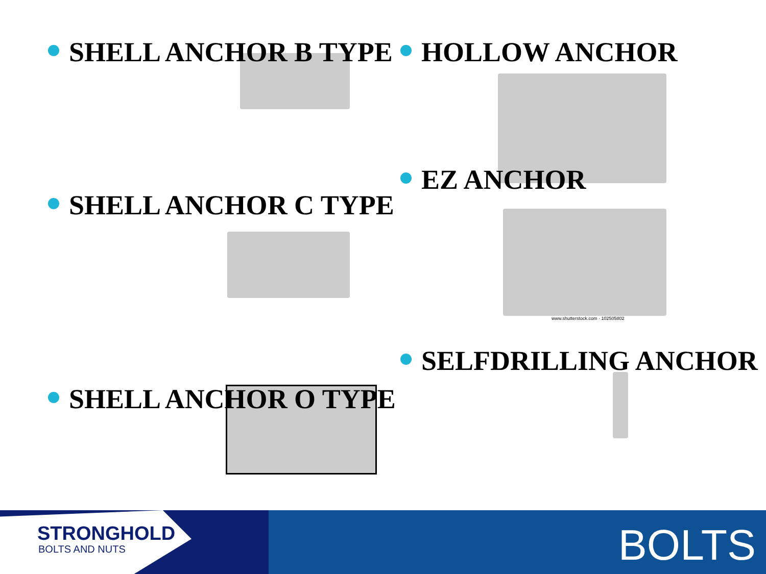SHELL ANCHOR B TYPE
HOLLOW ANCHOR
SHELL ANCHOR C TYPE
EZ ANCHOR
www.shutterstock.com · 102505802
SHELL ANCHOR O TYPE
SELFDRILLING ANCHOR
STRONGHOLD
BOLTS AND NUTS
BOLTS